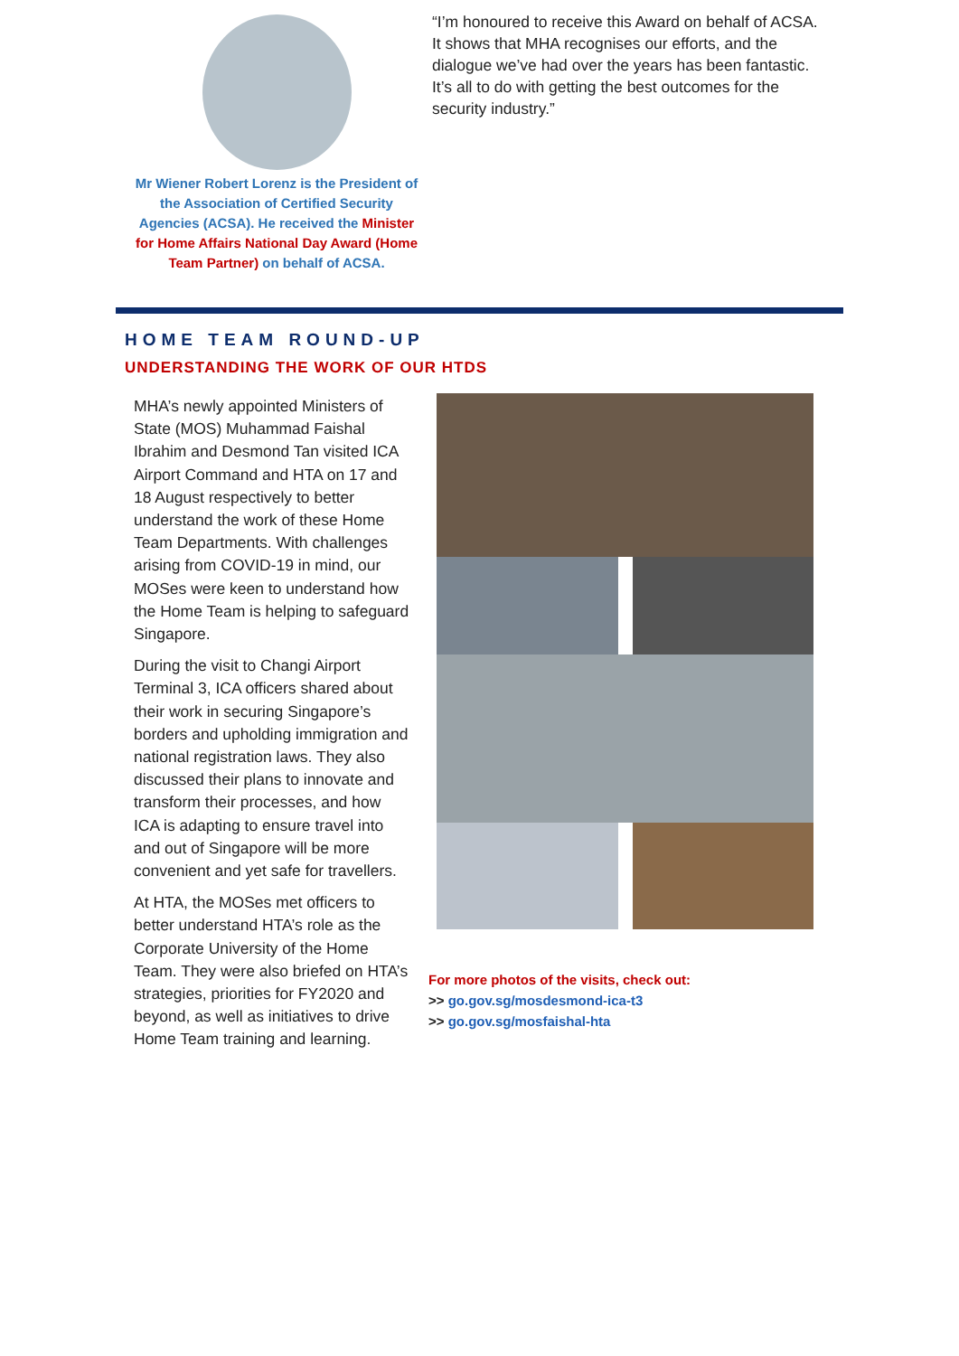Mr Wiener Robert Lorenz is the President of the Association of Certified Security Agencies (ACSA). He received the Minister for Home Affairs National Day Award (Home Team Partner) on behalf of ACSA.
“I’m honoured to receive this Award on behalf of ACSA. It shows that MHA recognises our efforts, and the dialogue we’ve had over the years has been fantastic. It’s all to do with getting the best outcomes for the security industry.”
HOME TEAM ROUND-UP
UNDERSTANDING THE WORK OF OUR HTDS
MHA’s newly appointed Ministers of State (MOS) Muhammad Faishal Ibrahim and Desmond Tan visited ICA Airport Command and HTA on 17 and 18 August respectively to better understand the work of these Home Team Departments. With challenges arising from COVID-19 in mind, our MOSes were keen to understand how the Home Team is helping to safeguard Singapore.
During the visit to Changi Airport Terminal 3, ICA officers shared about their work in securing Singapore’s borders and upholding immigration and national registration laws. They also discussed their plans to innovate and transform their processes, and how ICA is adapting to ensure travel into and out of Singapore will be more convenient and yet safe for travellers.
At HTA, the MOSes met officers to better understand HTA’s role as the Corporate University of the Home Team. They were also briefed on HTA’s strategies, priorities for FY2020 and beyond, as well as initiatives to drive Home Team training and learning.
For more photos of the visits, check out:
>> go.gov.sg/mosdesmond-ica-t3
>> go.gov.sg/mosfaishal-hta